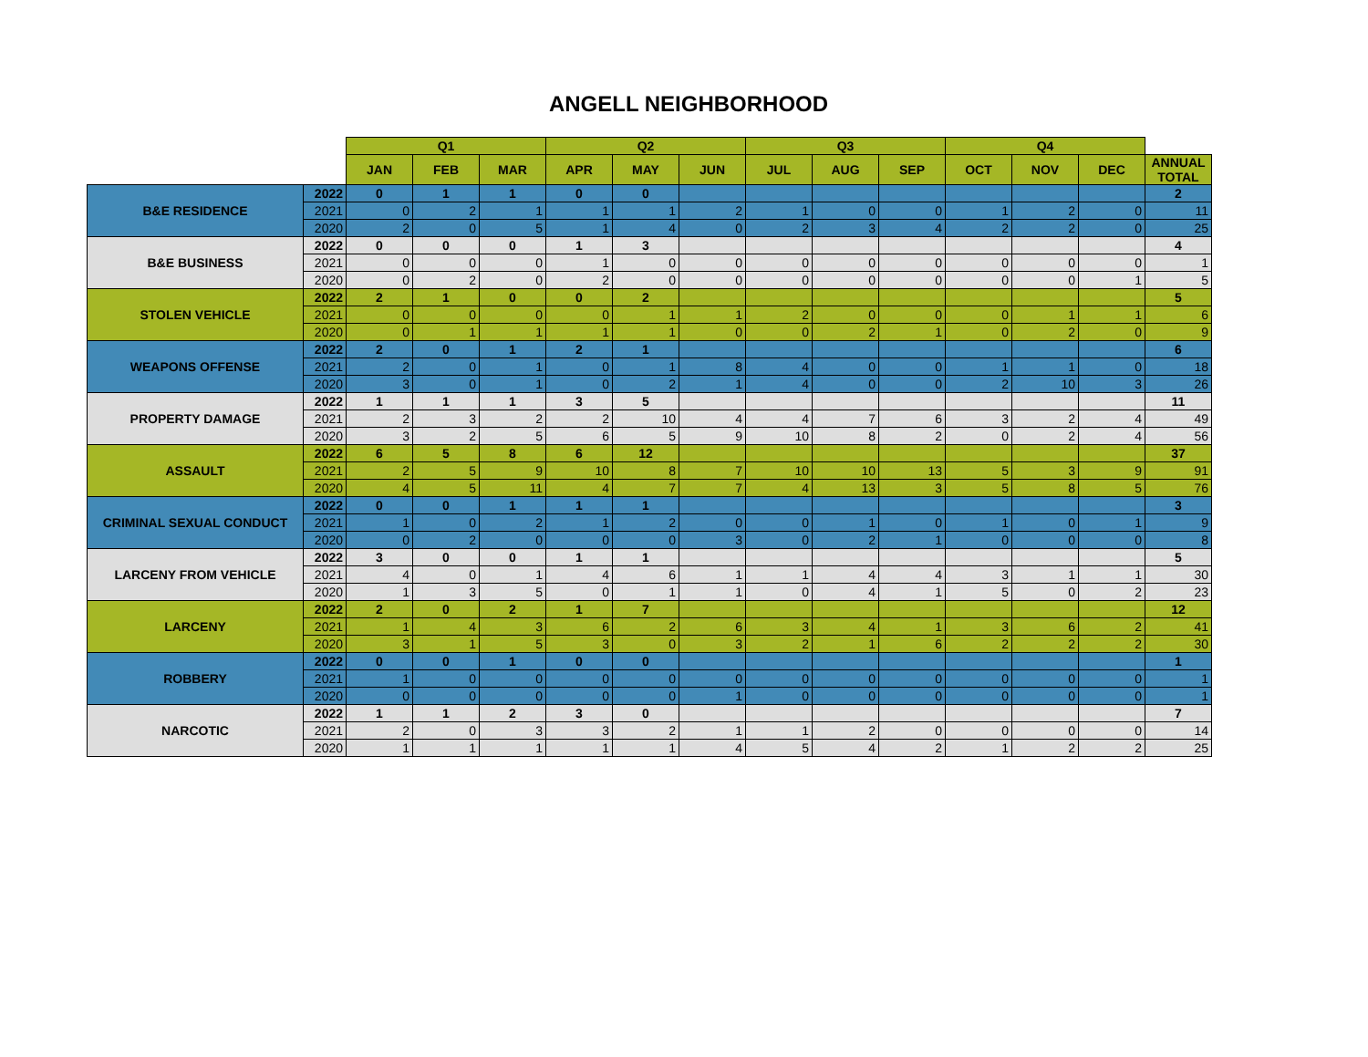ANGELL NEIGHBORHOOD
| | | Q1 | | | Q2 | | | Q3 | | | Q4 | | | |
| --- | --- | --- | --- | --- | --- | --- | --- | --- | --- | --- | --- | --- | --- | --- |
| | | JAN | FEB | MAR | APR | MAY | JUN | JUL | AUG | SEP | OCT | NOV | DEC | ANNUAL TOTAL |
| B&E RESIDENCE | 2022 | 0 | 1 | 1 | 0 | 0 | | | | | | | | 2 |
| | 2021 | 0 | 2 | 1 | 1 | 1 | 2 | 1 | 0 | 0 | 1 | 2 | 0 | 11 |
| | 2020 | 2 | 0 | 5 | 1 | 4 | 0 | 2 | 3 | 4 | 2 | 2 | 0 | 25 |
| B&E BUSINESS | 2022 | 0 | 0 | 0 | 1 | 3 | | | | | | | | 4 |
| | 2021 | 0 | 0 | 0 | 1 | 0 | 0 | 0 | 0 | 0 | 0 | 0 | 0 | 1 |
| | 2020 | 0 | 2 | 0 | 2 | 0 | 0 | 0 | 0 | 0 | 0 | 0 | 1 | 5 |
| STOLEN VEHICLE | 2022 | 2 | 1 | 0 | 0 | 2 | | | | | | | | 5 |
| | 2021 | 0 | 0 | 0 | 0 | 1 | 1 | 2 | 0 | 0 | 0 | 1 | 1 | 6 |
| | 2020 | 0 | 1 | 1 | 1 | 1 | 0 | 0 | 2 | 1 | 0 | 2 | 0 | 9 |
| WEAPONS OFFENSE | 2022 | 2 | 0 | 1 | 2 | 1 | | | | | | | | 6 |
| | 2021 | 2 | 0 | 1 | 0 | 1 | 8 | 4 | 0 | 0 | 1 | 1 | 0 | 18 |
| | 2020 | 3 | 0 | 1 | 0 | 2 | 1 | 4 | 0 | 0 | 2 | 10 | 3 | 26 |
| PROPERTY DAMAGE | 2022 | 1 | 1 | 1 | 3 | 5 | | | | | | | | 11 |
| | 2021 | 2 | 3 | 2 | 2 | 10 | 4 | 4 | 7 | 6 | 3 | 2 | 4 | 49 |
| | 2020 | 3 | 2 | 5 | 6 | 5 | 9 | 10 | 8 | 2 | 0 | 2 | 4 | 56 |
| ASSAULT | 2022 | 6 | 5 | 8 | 6 | 12 | | | | | | | | 37 |
| | 2021 | 2 | 5 | 9 | 10 | 8 | 7 | 10 | 10 | 13 | 5 | 3 | 9 | 91 |
| | 2020 | 4 | 5 | 11 | 4 | 7 | 7 | 4 | 13 | 3 | 5 | 8 | 5 | 76 |
| CRIMINAL SEXUAL CONDUCT | 2022 | 0 | 0 | 1 | 1 | 1 | | | | | | | | 3 |
| | 2021 | 1 | 0 | 2 | 1 | 2 | 0 | 0 | 1 | 0 | 1 | 0 | 1 | 9 |
| | 2020 | 0 | 2 | 0 | 0 | 0 | 3 | 0 | 2 | 1 | 0 | 0 | 0 | 8 |
| LARCENY FROM VEHICLE | 2022 | 3 | 0 | 0 | 1 | 1 | | | | | | | | 5 |
| | 2021 | 4 | 0 | 1 | 4 | 6 | 1 | 1 | 4 | 4 | 3 | 1 | 1 | 30 |
| | 2020 | 1 | 3 | 5 | 0 | 1 | 1 | 0 | 4 | 1 | 5 | 0 | 2 | 23 |
| LARCENY | 2022 | 2 | 0 | 2 | 1 | 7 | | | | | | | | 12 |
| | 2021 | 1 | 4 | 3 | 6 | 2 | 6 | 3 | 4 | 1 | 3 | 6 | 2 | 41 |
| | 2020 | 3 | 1 | 5 | 3 | 0 | 3 | 2 | 1 | 6 | 2 | 2 | 2 | 30 |
| ROBBERY | 2022 | 0 | 0 | 1 | 0 | 0 | | | | | | | | 1 |
| | 2021 | 1 | 0 | 0 | 0 | 0 | 0 | 0 | 0 | 0 | 0 | 0 | 0 | 1 |
| | 2020 | 0 | 0 | 0 | 0 | 0 | 1 | 0 | 0 | 0 | 0 | 0 | 0 | 1 |
| NARCOTIC | 2022 | 1 | 1 | 2 | 3 | 0 | | | | | | | | 7 |
| | 2021 | 2 | 0 | 3 | 3 | 2 | 1 | 1 | 2 | 0 | 0 | 0 | 0 | 14 |
| | 2020 | 1 | 1 | 1 | 1 | 1 | 4 | 5 | 4 | 2 | 1 | 2 | 2 | 25 |